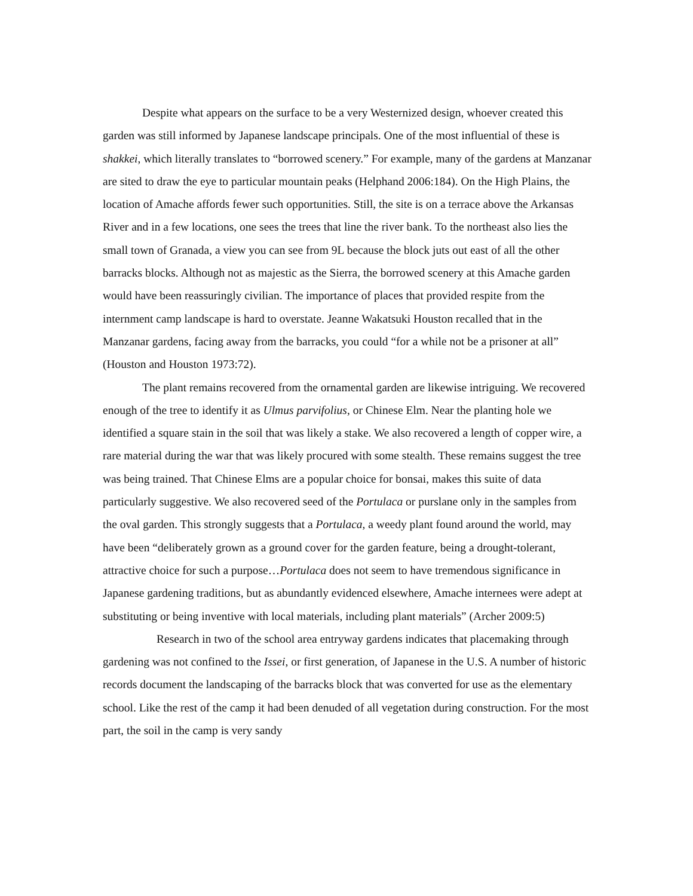Despite what appears on the surface to be a very Westernized design, whoever created this garden was still informed by Japanese landscape principals. One of the most influential of these is shakkei, which literally translates to “borrowed scenery.” For example, many of the gardens at Manzanar are sited to draw the eye to particular mountain peaks (Helphand 2006:184). On the High Plains, the location of Amache affords fewer such opportunities. Still, the site is on a terrace above the Arkansas River and in a few locations, one sees the trees that line the river bank. To the northeast also lies the small town of Granada, a view you can see from 9L because the block juts out east of all the other barracks blocks. Although not as majestic as the Sierra, the borrowed scenery at this Amache garden would have been reassuringly civilian. The importance of places that provided respite from the internment camp landscape is hard to overstate. Jeanne Wakatsuki Houston recalled that in the Manzanar gardens, facing away from the barracks, you could “for a while not be a prisoner at all” (Houston and Houston 1973:72).
The plant remains recovered from the ornamental garden are likewise intriguing. We recovered enough of the tree to identify it as Ulmus parvifolius, or Chinese Elm. Near the planting hole we identified a square stain in the soil that was likely a stake. We also recovered a length of copper wire, a rare material during the war that was likely procured with some stealth. These remains suggest the tree was being trained. That Chinese Elms are a popular choice for bonsai, makes this suite of data particularly suggestive. We also recovered seed of the Portulaca or purslane only in the samples from the oval garden. This strongly suggests that a Portulaca, a weedy plant found around the world, may have been “deliberately grown as a ground cover for the garden feature, being a drought-tolerant, attractive choice for such a purpose…Portulaca does not seem to have tremendous significance in Japanese gardening traditions, but as abundantly evidenced elsewhere, Amache internees were adept at substituting or being inventive with local materials, including plant materials” (Archer 2009:5)
Research in two of the school area entryway gardens indicates that placemaking through gardening was not confined to the Issei, or first generation, of Japanese in the U.S. A number of historic records document the landscaping of the barracks block that was converted for use as the elementary school. Like the rest of the camp it had been denuded of all vegetation during construction. For the most part, the soil in the camp is very sandy